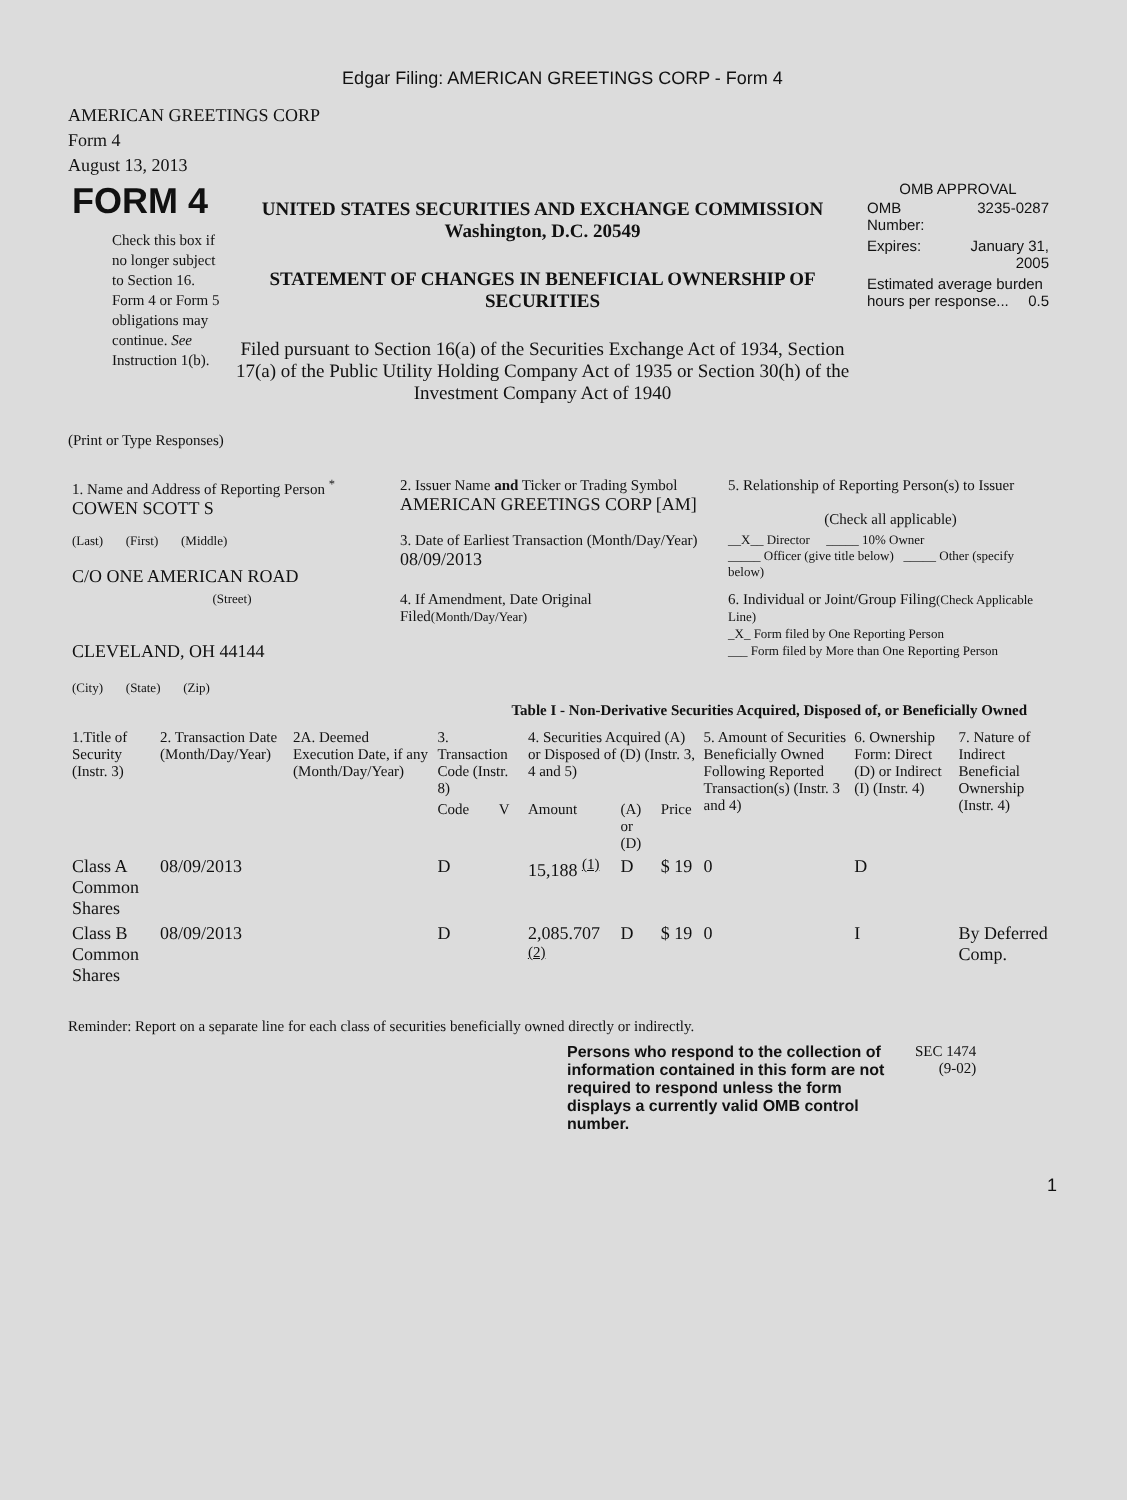Edgar Filing: AMERICAN GREETINGS CORP - Form 4
AMERICAN GREETINGS CORP
Form 4
August 13, 2013
| FORM 4 Check this box if no longer subject to Section 16. Form 4 or Form 5 obligations may continue. See Instruction 1(b). | UNITED STATES SECURITIES AND EXCHANGE COMMISSION Washington, D.C. 20549 STATEMENT OF CHANGES IN BENEFICIAL OWNERSHIP OF SECURITIES Filed pursuant to Section 16(a) of the Securities Exchange Act of 1934, Section 17(a) of the Public Utility Holding Company Act of 1935 or Section 30(h) of the Investment Company Act of 1940 | OMB APPROVAL / OMB Number: / 3235-0287 / / Expires: / January 31, 2005 / / Estimated average burden hours per response... 0.5 / / |
(Print or Type Responses)
| 1. Name and Address of Reporting Person <sup>*</sup> COWEN SCOTT S | 2. Issuer Name and Ticker or Trading Symbol AMERICAN GREETINGS CORP [AM] | 5. Relationship of Reporting Person(s) to Issuer (Check all applicable) |
| (Last) (First) (Middle) C/O ONE AMERICAN ROAD | 3. Date of Earliest Transaction (Month/Day/Year) 08/09/2013 | __X__ Director _____ 10% Owner _____ Officer (give title below) _____ Other (specify below) |
| (Street) CLEVELAND, OH 44144 (City) (State) (Zip) | 4. If Amendment, Date Original Filed (Month/Day/Year) | 6. Individual or Joint/Group Filing (Check Applicable Line) _X_ Form filed by One Reporting Person ___ Form filed by More than One Reporting Person |
Table I - Non-Derivative Securities Acquired, Disposed of, or Beneficially Owned
| 1.Title of Security (Instr. 3) | 2. Transaction Date (Month/Day/Year) | 2A. Deemed Execution Date, if any (Month/Day/Year) | 3. Transaction Code (Instr. 8) | | 4. Securities Acquired (A) or Disposed of (D) (Instr. 3, 4 and 5) | | | 5. Amount of Securities Beneficially Owned Following Reported Transaction(s) (Instr. 3 and 4) | 6. Ownership Form: Direct (D) or Indirect (I) (Instr. 4) | 7. Nature of Indirect Beneficial Ownership (Instr. 4) |
| --- | --- | --- | --- | --- | --- | --- | --- | --- | --- | --- |
| | | | Code | V | Amount | (A) or (D) | Price | | | |
| Class A Common Shares | 08/09/2013 | | D | | 15,188 <sup>(1)</sup> | D | $ 19 | 0 | D | |
| Class B Common Shares | 08/09/2013 | | D | | 2,085.707 <sup>(2)</sup> | D | $ 19 | 0 | I | By Deferred Comp. |
Reminder: Report on a separate line for each class of securities beneficially owned directly or indirectly.
| Persons who respond to the collection of information contained in this form are not required to respond unless the form displays a currently valid OMB control number. | SEC 1474 (9-02) |
1